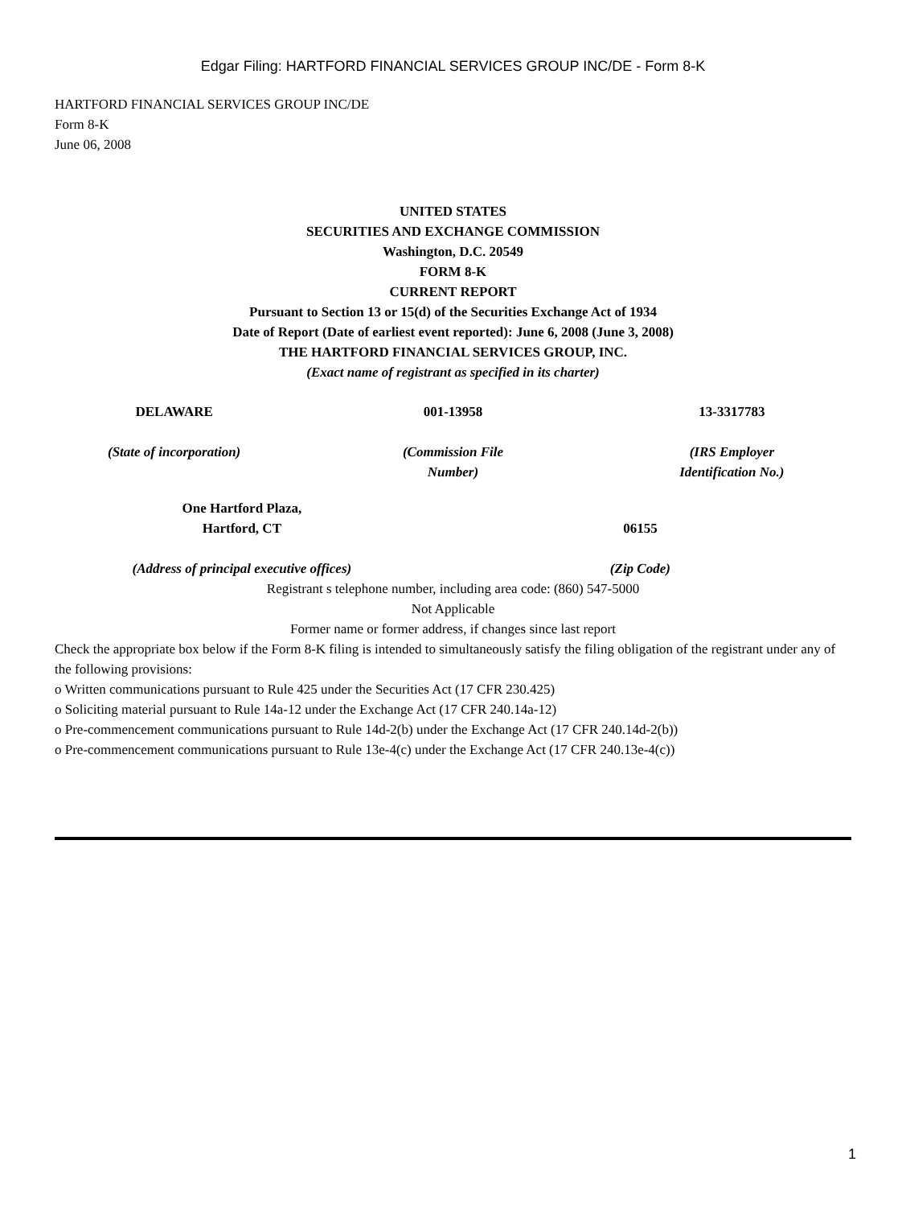Edgar Filing: HARTFORD FINANCIAL SERVICES GROUP INC/DE - Form 8-K
HARTFORD FINANCIAL SERVICES GROUP INC/DE
Form 8-K
June 06, 2008
UNITED STATES
SECURITIES AND EXCHANGE COMMISSION
Washington, D.C. 20549
FORM 8-K
CURRENT REPORT
Pursuant to Section 13 or 15(d) of the Securities Exchange Act of 1934
Date of Report (Date of earliest event reported): June 6, 2008 (June 3, 2008)
THE HARTFORD FINANCIAL SERVICES GROUP, INC.
(Exact name of registrant as specified in its charter)
| DELAWARE | 001-13958 | 13-3317783 |
| (State of incorporation) | (Commission File Number) | (IRS Employer Identification No.) |
| One Hartford Plaza, Hartford, CT | 06155 |
| (Address of principal executive offices) | (Zip Code) |
Registrant s telephone number, including area code: (860) 547-5000
Not Applicable
Former name or former address, if changes since last report
Check the appropriate box below if the Form 8-K filing is intended to simultaneously satisfy the filing obligation of the registrant under any of the following provisions:
o Written communications pursuant to Rule 425 under the Securities Act (17 CFR 230.425)
o Soliciting material pursuant to Rule 14a-12 under the Exchange Act (17 CFR 240.14a-12)
o Pre-commencement communications pursuant to Rule 14d-2(b) under the Exchange Act (17 CFR 240.14d-2(b))
o Pre-commencement communications pursuant to Rule 13e-4(c) under the Exchange Act (17 CFR 240.13e-4(c))
1